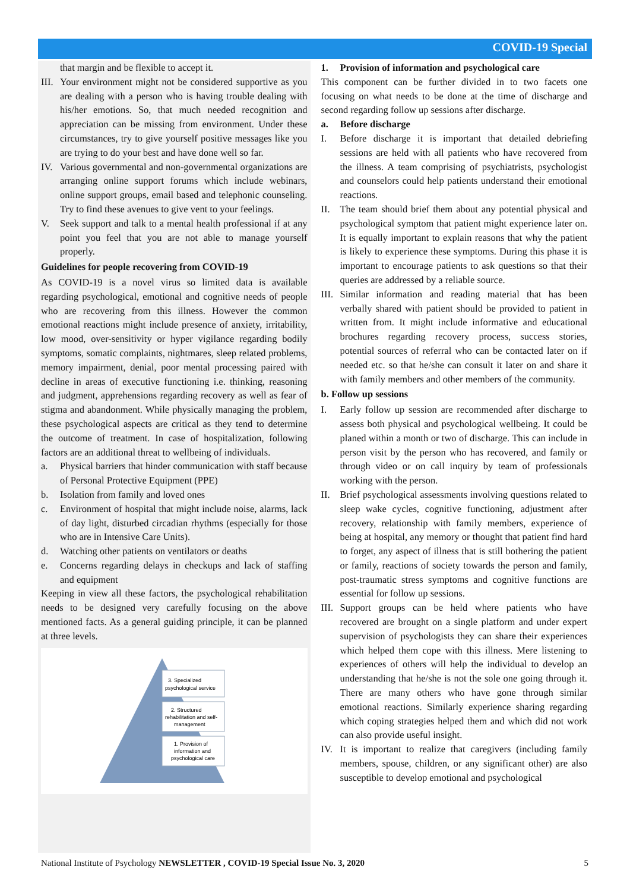COVID-19 Special
that margin and be flexible to accept it.
III.
Your environment might not be considered supportive as you are dealing with a person who is having trouble dealing with his/her emotions. So, that much needed recognition and appreciation can be missing from environment. Under these circumstances, try to give yourself positive messages like you are trying to do your best and have done well so far.
IV. Various governmental and non-governmental organizations are arranging online support forums which include webinars, online support groups, email based and telephonic counseling. Try to find these avenues to give vent to your feelings.
V. Seek support and talk to a mental health professional if at any point you feel that you are not able to manage yourself properly.
Guidelines for people recovering from COVID-19
As COVID-19 is a novel virus so limited data is available regarding psychological, emotional and cognitive needs of people who are recovering from this illness. However the common emotional reactions might include presence of anxiety, irritability, low mood, over-sensitivity or hyper vigilance regarding bodily symptoms, somatic complaints, nightmares, sleep related problems, memory impairment, denial, poor mental processing paired with decline in areas of executive functioning i.e. thinking, reasoning and judgment, apprehensions regarding recovery as well as fear of stigma and abandonment. While physically managing the problem, these psychological aspects are critical as they tend to determine the outcome of treatment. In case of hospitalization, following factors are an additional threat to wellbeing of individuals.
a. Physical barriers that hinder communication with staff because of Personal Protective Equipment (PPE)
b. Isolation from family and loved ones
c. Environment of hospital that might include noise, alarms, lack of day light, disturbed circadian rhythms (especially for those who are in Intensive Care Units).
d. Watching other patients on ventilators or deaths
e. Concerns regarding delays in checkups and lack of staffing and equipment
Keeping in view all these factors, the psychological rehabilitation needs to be designed very carefully focusing on the above mentioned facts. As a general guiding principle, it can be planned at three levels.
3. Specialized
psychological service
2. Structured
rehabilitation and self-
management
1. Provision of
information and
psychological care
1. Provision of information and psychological care
This component can be further divided in to two facets one focusing on what needs to be done at the time of discharge and second regarding follow up sessions after discharge.
a. Before discharge
I. Before discharge it is important that detailed debriefing sessions are held with all patients who have recovered from the illness. A team comprising of psychiatrists, psychologist and counselors could help patients understand their emotional reactions.
II. The team should brief them about any potential physical and psychological symptom that patient might experience later on. It is equally important to explain reasons that why the patient is likely to experience these symptoms. During this phase it is important to encourage patients to ask questions so that their queries are addressed by a reliable source.
III.
Similar information and reading material that has been verbally shared with patient should be provided to patient in written from. It might include informative and educational brochures regarding recovery process, success stories, potential sources of referral who can be contacted later on if needed etc. so that he/she can consult it later on and share it with family members and other members of the community.
b. Follow up sessions
I. Early follow up session are recommended after discharge to assess both physical and psychological wellbeing. It could be planed within a month or two of discharge. This can include in person visit by the person who has recovered, and family or through video or on call inquiry by team of professionals working with the person.
II. Brief psychological assessments involving questions related to sleep wake cycles, cognitive functioning, adjustment after recovery, relationship with family members, experience of being at hospital, any memory or thought that patient find hard to forget, any aspect of illness that is still bothering the patient or family, reactions of society towards the person and family, post-traumatic stress symptoms and cognitive functions are essential for follow up sessions.
III.
Support groups can be held where patients who have recovered are brought on a single platform and under expert supervision of psychologists they can share their experiences which helped them cope with this illness. Mere listening to experiences of others will help the individual to develop an understanding that he/she is not the sole one going through it. There are many others who have gone through similar emotional reactions. Similarly experience sharing regarding which coping strategies helped them and which did not work can also provide useful insight.
IV. It is important to realize that caregivers (including family members, spouse, children, or any significant other) are also susceptible to develop emotional and psychological
National Institute of Psychology NEWSLETTER , COVID-19 Special Issue No. 3, 2020 5